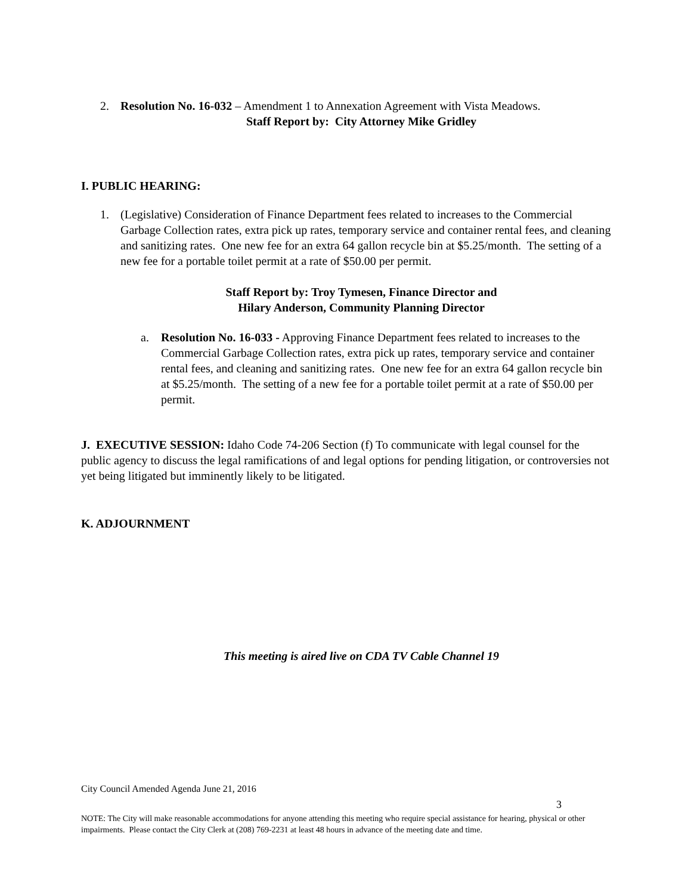2. Resolution No. 16-032 – Amendment 1 to Annexation Agreement with Vista Meadows.
Staff Report by: City Attorney Mike Gridley
I. PUBLIC HEARING:
1. (Legislative) Consideration of Finance Department fees related to increases to the Commercial Garbage Collection rates, extra pick up rates, temporary service and container rental fees, and cleaning and sanitizing rates. One new fee for an extra 64 gallon recycle bin at $5.25/month. The setting of a new fee for a portable toilet permit at a rate of $50.00 per permit.
Staff Report by: Troy Tymesen, Finance Director and
Hilary Anderson, Community Planning Director
a. Resolution No. 16-033 - Approving Finance Department fees related to increases to the Commercial Garbage Collection rates, extra pick up rates, temporary service and container rental fees, and cleaning and sanitizing rates. One new fee for an extra 64 gallon recycle bin at $5.25/month. The setting of a new fee for a portable toilet permit at a rate of $50.00 per permit.
J. EXECUTIVE SESSION: Idaho Code 74-206 Section (f) To communicate with legal counsel for the public agency to discuss the legal ramifications of and legal options for pending litigation, or controversies not yet being litigated but imminently likely to be litigated.
K. ADJOURNMENT
This meeting is aired live on CDA TV Cable Channel 19
City Council Amended Agenda June 21, 2016
3
NOTE: The City will make reasonable accommodations for anyone attending this meeting who require special assistance for hearing, physical or other impairments. Please contact the City Clerk at (208) 769-2231 at least 48 hours in advance of the meeting date and time.